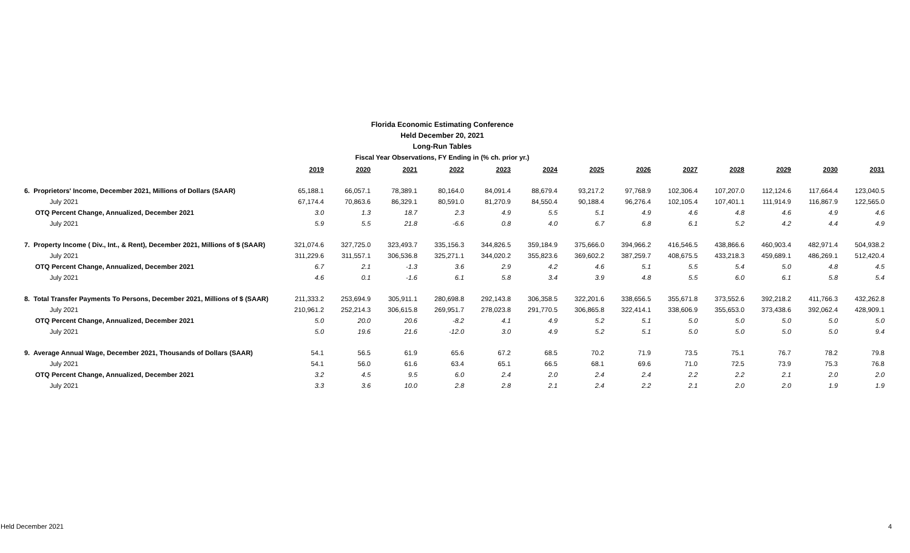Florida Economic Estimating Conference
Held December 20, 2021
Long-Run Tables
Fiscal Year Observations, FY Ending in (% ch. prior yr.)
| | 2019 | 2020 | 2021 | 2022 | 2023 | 2024 | 2025 | 2026 | 2027 | 2028 | 2029 | 2030 | 2031 |
| --- | --- | --- | --- | --- | --- | --- | --- | --- | --- | --- | --- | --- | --- |
| 6. Proprietors' Income, December 2021, Millions of Dollars (SAAR) | 65,188.1 | 66,057.1 | 78,389.1 | 80,164.0 | 84,091.4 | 88,679.4 | 93,217.2 | 97,768.9 | 102,306.4 | 107,207.0 | 112,124.6 | 117,664.4 | 123,040.5 |
| July 2021 | 67,174.4 | 70,863.6 | 86,329.1 | 80,591.0 | 81,270.9 | 84,550.4 | 90,188.4 | 96,276.4 | 102,105.4 | 107,401.1 | 111,914.9 | 116,867.9 | 122,565.0 |
| OTQ Percent Change, Annualized, December 2021 | 3.0 | 1.3 | 18.7 | 2.3 | 4.9 | 5.5 | 5.1 | 4.9 | 4.6 | 4.8 | 4.6 | 4.9 | 4.6 |
| July 2021 | 5.9 | 5.5 | 21.8 | -6.6 | 0.8 | 4.0 | 6.7 | 6.8 | 6.1 | 5.2 | 4.2 | 4.4 | 4.9 |
| 7. Property Income ( Div., Int., & Rent), December 2021, Millions of $ (SAAR) | 321,074.6 | 327,725.0 | 323,493.7 | 335,156.3 | 344,826.5 | 359,184.9 | 375,666.0 | 394,966.2 | 416,546.5 | 438,866.6 | 460,903.4 | 482,971.4 | 504,938.2 |
| July 2021 | 311,229.6 | 311,557.1 | 306,536.8 | 325,271.1 | 344,020.2 | 355,823.6 | 369,602.2 | 387,259.7 | 408,675.5 | 433,218.3 | 459,689.1 | 486,269.1 | 512,420.4 |
| OTQ Percent Change, Annualized, December 2021 | 6.7 | 2.1 | -1.3 | 3.6 | 2.9 | 4.2 | 4.6 | 5.1 | 5.5 | 5.4 | 5.0 | 4.8 | 4.5 |
| July 2021 | 4.6 | 0.1 | -1.6 | 6.1 | 5.8 | 3.4 | 3.9 | 4.8 | 5.5 | 6.0 | 6.1 | 5.8 | 5.4 |
| 8. Total Transfer Payments To Persons, December 2021, Millions of $ (SAAR) | 211,333.2 | 253,694.9 | 305,911.1 | 280,698.8 | 292,143.8 | 306,358.5 | 322,201.6 | 338,656.5 | 355,671.8 | 373,552.6 | 392,218.2 | 411,766.3 | 432,262.8 |
| July 2021 | 210,961.2 | 252,214.3 | 306,615.8 | 269,951.7 | 278,023.8 | 291,770.5 | 306,865.8 | 322,414.1 | 338,606.9 | 355,653.0 | 373,438.6 | 392,062.4 | 428,909.1 |
| OTQ Percent Change, Annualized, December 2021 | 5.0 | 20.0 | 20.6 | -8.2 | 4.1 | 4.9 | 5.2 | 5.1 | 5.0 | 5.0 | 5.0 | 5.0 | 5.0 |
| July 2021 | 5.0 | 19.6 | 21.6 | -12.0 | 3.0 | 4.9 | 5.2 | 5.1 | 5.0 | 5.0 | 5.0 | 5.0 | 9.4 |
| 9. Average Annual Wage, December 2021, Thousands of Dollars (SAAR) | 54.1 | 56.5 | 61.9 | 65.6 | 67.2 | 68.5 | 70.2 | 71.9 | 73.5 | 75.1 | 76.7 | 78.2 | 79.8 |
| July 2021 | 54.1 | 56.0 | 61.6 | 63.4 | 65.1 | 66.5 | 68.1 | 69.6 | 71.0 | 72.5 | 73.9 | 75.3 | 76.8 |
| OTQ Percent Change, Annualized, December 2021 | 3.2 | 4.5 | 9.5 | 6.0 | 2.4 | 2.0 | 2.4 | 2.4 | 2.2 | 2.2 | 2.1 | 2.0 | 2.0 |
| July 2021 | 3.3 | 3.6 | 10.0 | 2.8 | 2.8 | 2.1 | 2.4 | 2.2 | 2.1 | 2.0 | 2.0 | 1.9 | 1.9 |
Held December 2021 4